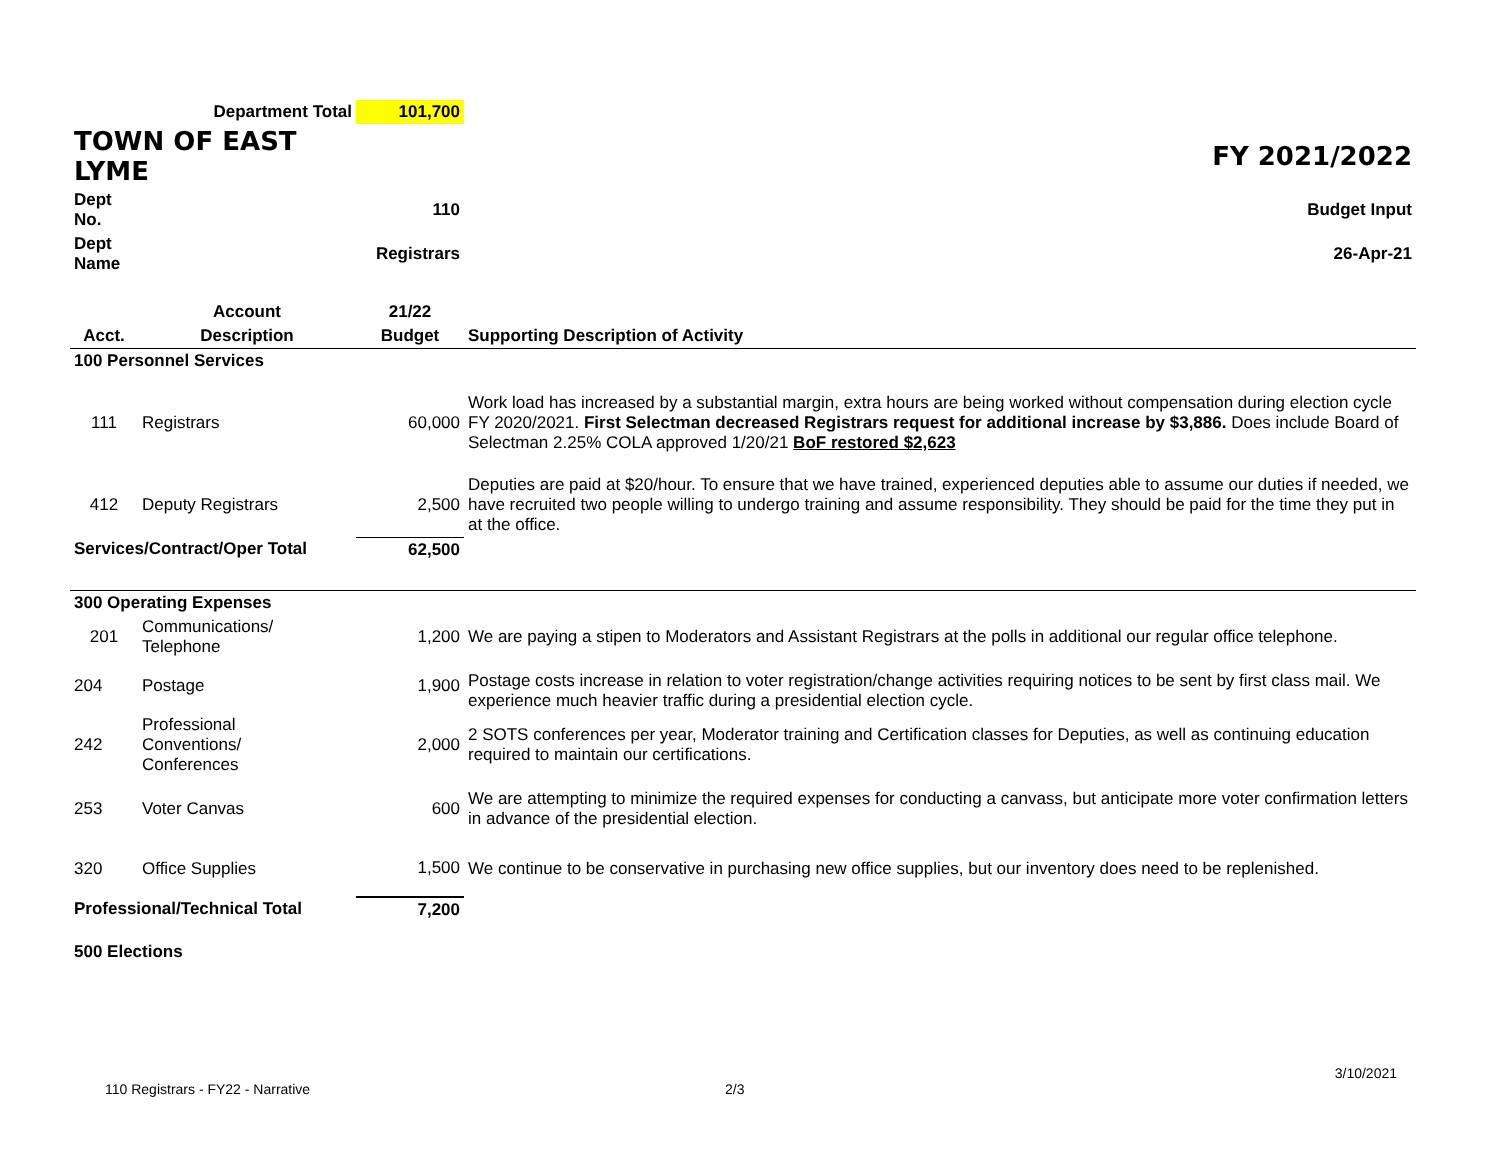| Department Total | | 101,700 | |
| TOWN OF EAST LYME | | | FY 2021/2022 |
| Dept No. | | 110 | Budget Input |
| Dept Name | | Registrars | 26-Apr-21 |
| | Account | 21/22 | |
| Acct. | Description | Budget | Supporting Description of Activity |
| 100 Personnel Services | | | |
| 111 | Registrars | 60,000 | Work load has increased by a substantial margin, extra hours are being worked without compensation during election cycle FY 2020/2021. First Selectman decreased Registrars request for additional increase by $3,886. Does include Board of Selectman 2.25% COLA approved 1/20/21 BoF restored $2,623 |
| 412 | Deputy Registrars | 2,500 | Deputies are paid at $20/hour. To ensure that we have trained, experienced deputies able to assume our duties if needed, we have recruited two people willing to undergo training and assume responsibility. They should be paid for the time they put in at the office. |
| Services/Contract/Oper Total | | 62,500 | |
| 300 Operating Expenses | | | |
| 201 | Communications/ Telephone | 1,200 | We are paying a stipen to Moderators and Assistant Registrars at the polls in additional our regular office telephone. |
| 204 | Postage | 1,900 | Postage costs increase in relation to voter registration/change activities requiring notices to be sent by first class mail. We experience much heavier traffic during a presidential election cycle. |
| 242 | Professional Conventions/ Conferences | 2,000 | 2 SOTS conferences per year, Moderator training and Certification classes for Deputies, as well as continuing education required to maintain our certifications. |
| 253 | Voter Canvas | 600 | We are attempting to minimize the required expenses for conducting a canvass, but anticipate more voter confirmation letters in advance of the presidential election. |
| 320 | Office Supplies | 1,500 | We continue to be conservative in purchasing new office supplies, but our inventory does need to be replenished. |
| Professional/Technical Total | | 7,200 | |
| 500 Elections | | | |
3/10/2021
110 Registrars - FY22 - Narrative 2/3